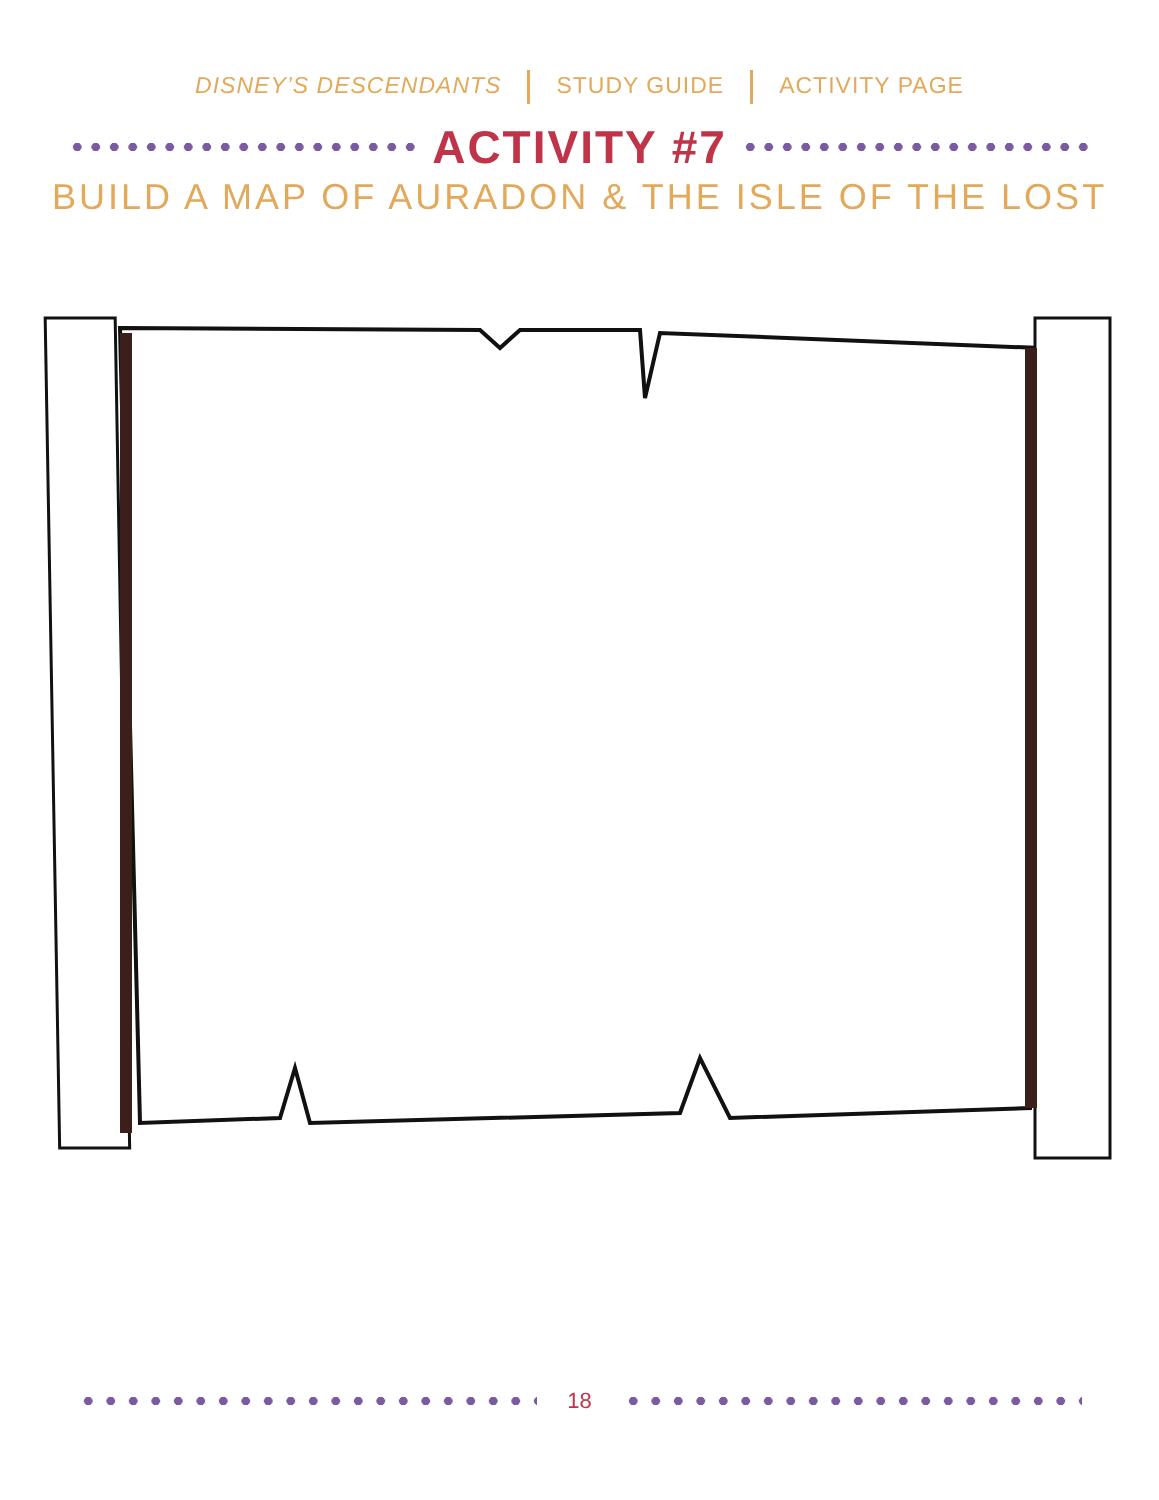DISNEY’S DESCENDANTS STUDY GUIDE ACTIVITY PAGE
ACTIVITY #7
BUILD A MAP OF AURADON & THE ISLE OF THE LOST
18